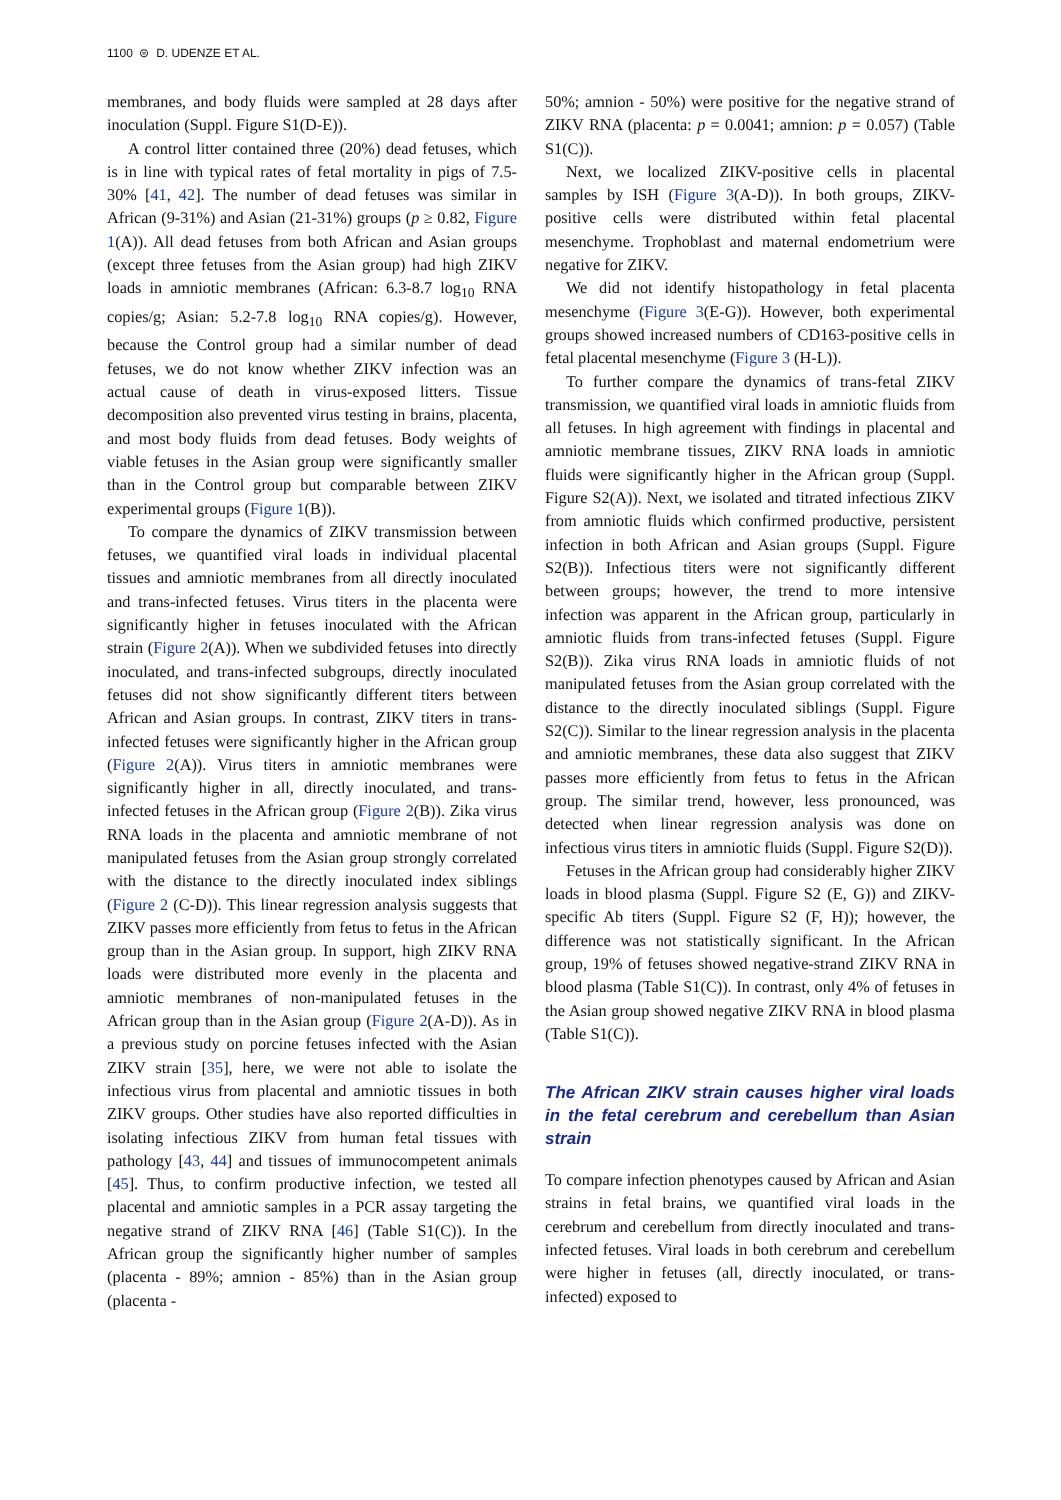1100 ⊜ D. UDENZE ET AL.
membranes, and body fluids were sampled at 28 days after inoculation (Suppl. Figure S1(D-E)).
A control litter contained three (20%) dead fetuses, which is in line with typical rates of fetal mortality in pigs of 7.5-30% [41, 42]. The number of dead fetuses was similar in African (9-31%) and Asian (21-31%) groups (p ≥ 0.82, Figure 1(A)). All dead fetuses from both African and Asian groups (except three fetuses from the Asian group) had high ZIKV loads in amniotic membranes (African: 6.3-8.7 log<sub>10</sub> RNA copies/g; Asian: 5.2-7.8 log<sub>10</sub> RNA copies/g). However, because the Control group had a similar number of dead fetuses, we do not know whether ZIKV infection was an actual cause of death in virus-exposed litters. Tissue decomposition also prevented virus testing in brains, placenta, and most body fluids from dead fetuses. Body weights of viable fetuses in the Asian group were significantly smaller than in the Control group but comparable between ZIKV experimental groups (Figure 1(B)).
To compare the dynamics of ZIKV transmission between fetuses, we quantified viral loads in individual placental tissues and amniotic membranes from all directly inoculated and trans-infected fetuses. Virus titers in the placenta were significantly higher in fetuses inoculated with the African strain (Figure 2(A)). When we subdivided fetuses into directly inoculated, and trans-infected subgroups, directly inoculated fetuses did not show significantly different titers between African and Asian groups. In contrast, ZIKV titers in trans-infected fetuses were significantly higher in the African group (Figure 2(A)). Virus titers in amniotic membranes were significantly higher in all, directly inoculated, and trans-infected fetuses in the African group (Figure 2(B)). Zika virus RNA loads in the placenta and amniotic membrane of not manipulated fetuses from the Asian group strongly correlated with the distance to the directly inoculated index siblings (Figure 2 (C-D)). This linear regression analysis suggests that ZIKV passes more efficiently from fetus to fetus in the African group than in the Asian group. In support, high ZIKV RNA loads were distributed more evenly in the placenta and amniotic membranes of non-manipulated fetuses in the African group than in the Asian group (Figure 2(A-D)). As in a previous study on porcine fetuses infected with the Asian ZIKV strain [35], here, we were not able to isolate the infectious virus from placental and amniotic tissues in both ZIKV groups. Other studies have also reported difficulties in isolating infectious ZIKV from human fetal tissues with pathology [43, 44] and tissues of immunocompetent animals [45]. Thus, to confirm productive infection, we tested all placental and amniotic samples in a PCR assay targeting the negative strand of ZIKV RNA [46] (Table S1(C)). In the African group the significantly higher number of samples (placenta - 89%; amnion - 85%) than in the Asian group (placenta -
50%; amnion - 50%) were positive for the negative strand of ZIKV RNA (placenta: p = 0.0041; amnion: p = 0.057) (Table S1(C)).
Next, we localized ZIKV-positive cells in placental samples by ISH (Figure 3(A-D)). In both groups, ZIKV-positive cells were distributed within fetal placental mesenchyme. Trophoblast and maternal endometrium were negative for ZIKV.
We did not identify histopathology in fetal placenta mesenchyme (Figure 3(E-G)). However, both experimental groups showed increased numbers of CD163-positive cells in fetal placental mesenchyme (Figure 3 (H-L)).
To further compare the dynamics of trans-fetal ZIKV transmission, we quantified viral loads in amniotic fluids from all fetuses. In high agreement with findings in placental and amniotic membrane tissues, ZIKV RNA loads in amniotic fluids were significantly higher in the African group (Suppl. Figure S2(A)). Next, we isolated and titrated infectious ZIKV from amniotic fluids which confirmed productive, persistent infection in both African and Asian groups (Suppl. Figure S2(B)). Infectious titers were not significantly different between groups; however, the trend to more intensive infection was apparent in the African group, particularly in amniotic fluids from trans-infected fetuses (Suppl. Figure S2(B)). Zika virus RNA loads in amniotic fluids of not manipulated fetuses from the Asian group correlated with the distance to the directly inoculated siblings (Suppl. Figure S2(C)). Similar to the linear regression analysis in the placenta and amniotic membranes, these data also suggest that ZIKV passes more efficiently from fetus to fetus in the African group. The similar trend, however, less pronounced, was detected when linear regression analysis was done on infectious virus titers in amniotic fluids (Suppl. Figure S2(D)).
Fetuses in the African group had considerably higher ZIKV loads in blood plasma (Suppl. Figure S2 (E, G)) and ZIKV-specific Ab titers (Suppl. Figure S2 (F, H)); however, the difference was not statistically significant. In the African group, 19% of fetuses showed negative-strand ZIKV RNA in blood plasma (Table S1(C)). In contrast, only 4% of fetuses in the Asian group showed negative ZIKV RNA in blood plasma (Table S1(C)).
The African ZIKV strain causes higher viral loads in the fetal cerebrum and cerebellum than Asian strain
To compare infection phenotypes caused by African and Asian strains in fetal brains, we quantified viral loads in the cerebrum and cerebellum from directly inoculated and trans-infected fetuses. Viral loads in both cerebrum and cerebellum were higher in fetuses (all, directly inoculated, or trans-infected) exposed to